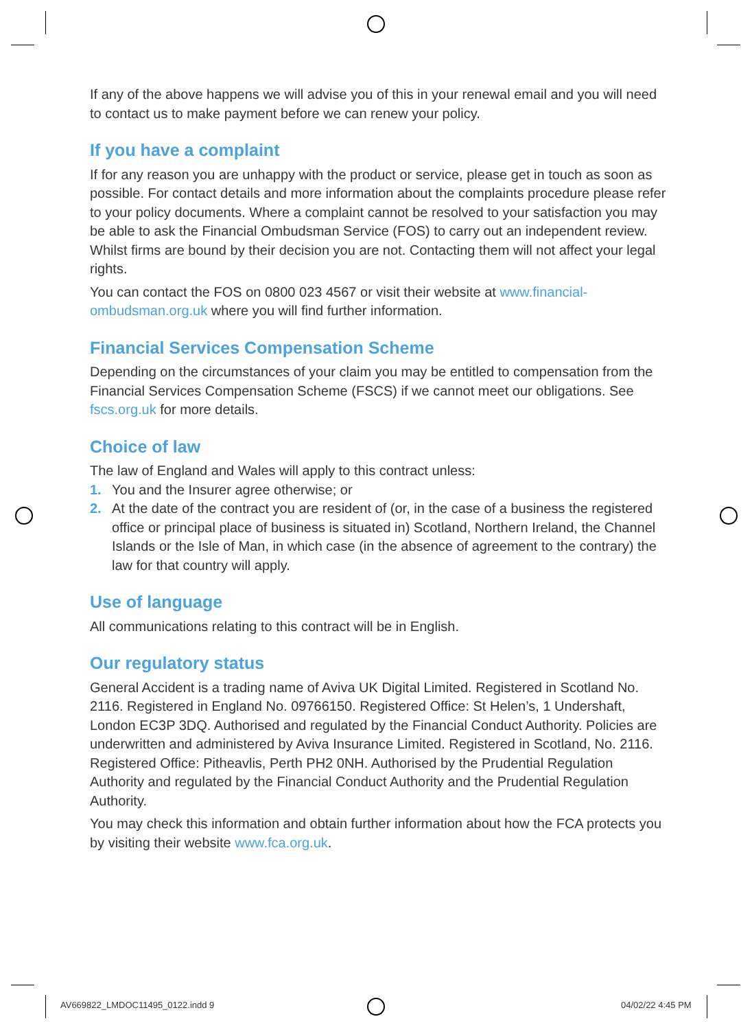If any of the above happens we will advise you of this in your renewal email and you will need to contact us to make payment before we can renew your policy.
If you have a complaint
If for any reason you are unhappy with the product or service, please get in touch as soon as possible. For contact details and more information about the complaints procedure please refer to your policy documents. Where a complaint cannot be resolved to your satisfaction you may be able to ask the Financial Ombudsman Service (FOS) to carry out an independent review. Whilst firms are bound by their decision you are not. Contacting them will not affect your legal rights.
You can contact the FOS on 0800 023 4567 or visit their website at www.financial-ombudsman.org.uk where you will find further information.
Financial Services Compensation Scheme
Depending on the circumstances of your claim you may be entitled to compensation from the Financial Services Compensation Scheme (FSCS) if we cannot meet our obligations. See fscs.org.uk for more details.
Choice of law
The law of England and Wales will apply to this contract unless:
1. You and the Insurer agree otherwise; or
2. At the date of the contract you are resident of (or, in the case of a business the registered office or principal place of business is situated in) Scotland, Northern Ireland, the Channel Islands or the Isle of Man, in which case (in the absence of agreement to the contrary) the law for that country will apply.
Use of language
All communications relating to this contract will be in English.
Our regulatory status
General Accident is a trading name of Aviva UK Digital Limited. Registered in Scotland No. 2116. Registered in England No. 09766150. Registered Office: St Helen’s, 1 Undershaft, London EC3P 3DQ. Authorised and regulated by the Financial Conduct Authority. Policies are underwritten and administered by Aviva Insurance Limited. Registered in Scotland, No. 2116. Registered Office: Pitheavlis, Perth PH2 0NH. Authorised by the Prudential Regulation Authority and regulated by the Financial Conduct Authority and the Prudential Regulation Authority.
You may check this information and obtain further information about how the FCA protects you by visiting their website www.fca.org.uk.
AV669822_LMDOC11495_0122.indd 9
04/02/22 4:45 PM